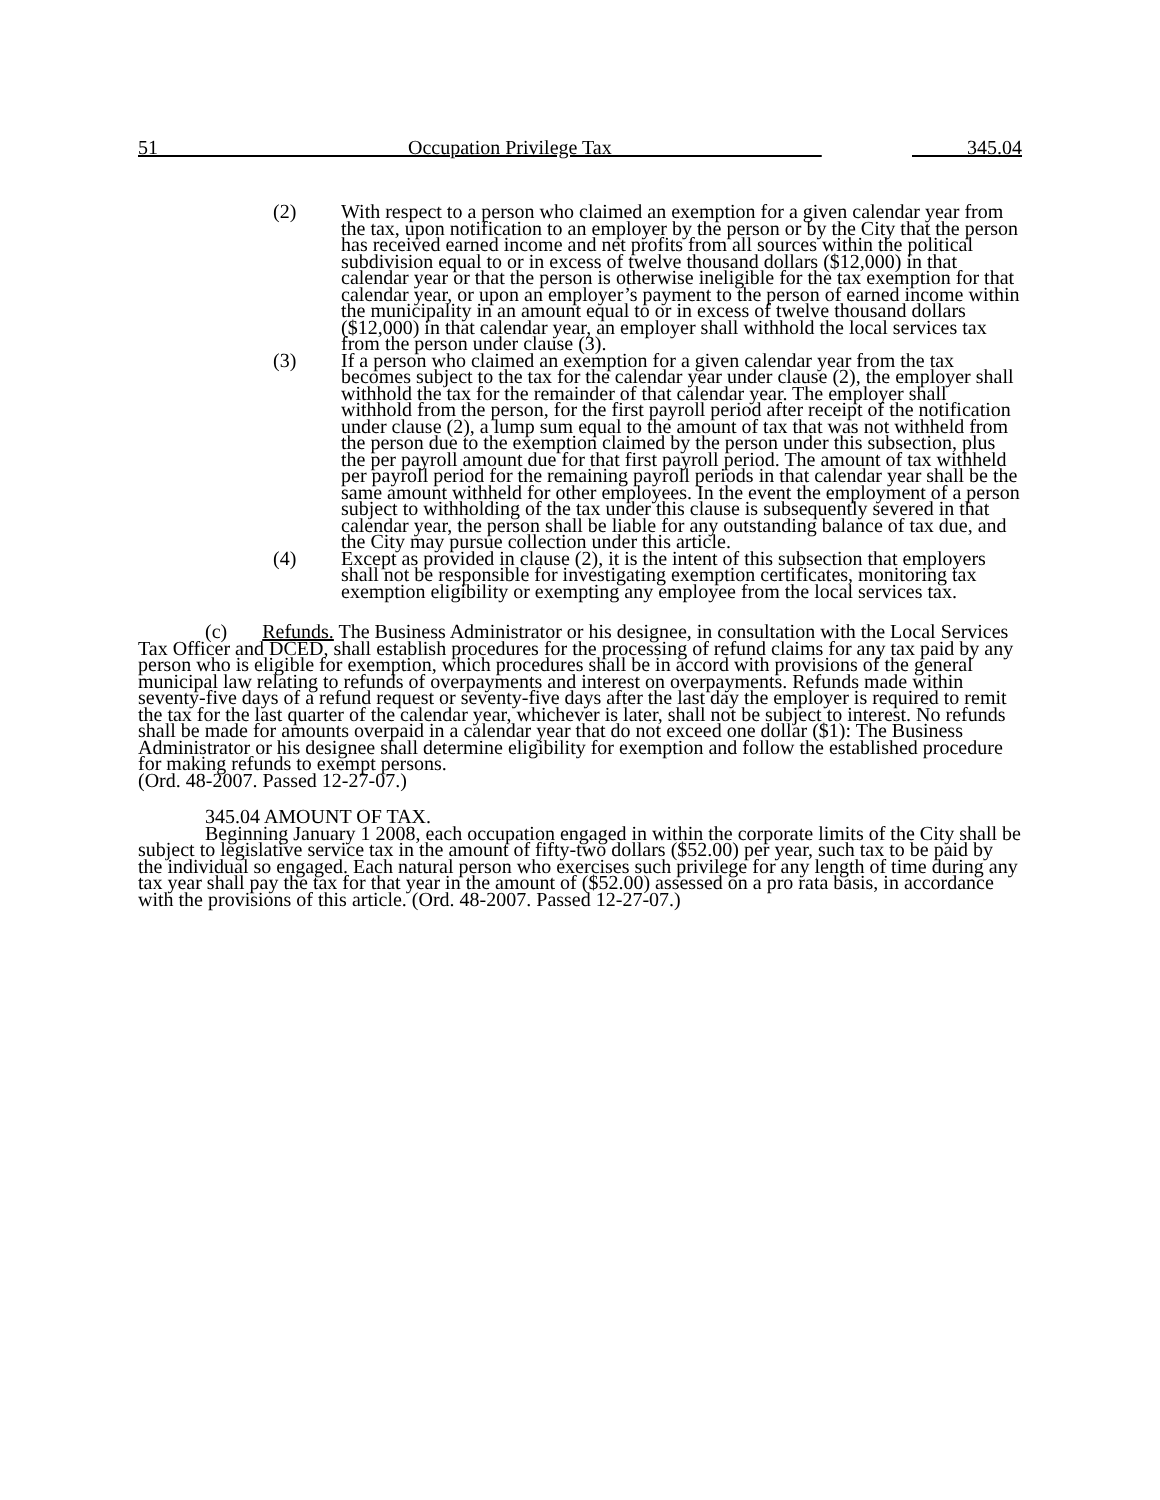51 Occupation Privilege Tax 345.04
(2) With respect to a person who claimed an exemption for a given calendar year from the tax, upon notification to an employer by the person or by the City that the person has received earned income and net profits from all sources within the political subdivision equal to or in excess of twelve thousand dollars ($12,000) in that calendar year or that the person is otherwise ineligible for the tax exemption for that calendar year, or upon an employer’s payment to the person of earned income within the municipality in an amount equal to or in excess of twelve thousand dollars ($12,000) in that calendar year, an employer shall withhold the local services tax from the person under clause (3).
(3) If a person who claimed an exemption for a given calendar year from the tax becomes subject to the tax for the calendar year under clause (2), the employer shall withhold the tax for the remainder of that calendar year. The employer shall withhold from the person, for the first payroll period after receipt of the notification under clause (2), a lump sum equal to the amount of tax that was not withheld from the person due to the exemption claimed by the person under this subsection, plus the per payroll amount due for that first payroll period. The amount of tax withheld per payroll period for the remaining payroll periods in that calendar year shall be the same amount withheld for other employees. In the event the employment of a person subject to withholding of the tax under this clause is subsequently severed in that calendar year, the person shall be liable for any outstanding balance of tax due, and the City may pursue collection under this article.
(4) Except as provided in clause (2), it is the intent of this subsection that employers shall not be responsible for investigating exemption certificates, monitoring tax exemption eligibility or exempting any employee from the local services tax.
(c) Refunds. The Business Administrator or his designee, in consultation with the Local Services Tax Officer and DCED, shall establish procedures for the processing of refund claims for any tax paid by any person who is eligible for exemption, which procedures shall be in accord with provisions of the general municipal law relating to refunds of overpayments and interest on overpayments. Refunds made within seventy-five days of a refund request or seventy-five days after the last day the employer is required to remit the tax for the last quarter of the calendar year, whichever is later, shall not be subject to interest. No refunds shall be made for amounts overpaid in a calendar year that do not exceed one dollar ($1): The Business Administrator or his designee shall determine eligibility for exemption and follow the established procedure for making refunds to exempt persons.
(Ord. 48-2007. Passed 12-27-07.)
345.04 AMOUNT OF TAX.
Beginning January 1 2008, each occupation engaged in within the corporate limits of the City shall be subject to legislative service tax in the amount of fifty-two dollars ($52.00) per year, such tax to be paid by the individual so engaged. Each natural person who exercises such privilege for any length of time during any tax year shall pay the tax for that year in the amount of ($52.00) assessed on a pro rata basis, in accordance with the provisions of this article. (Ord. 48-2007. Passed 12-27-07.)